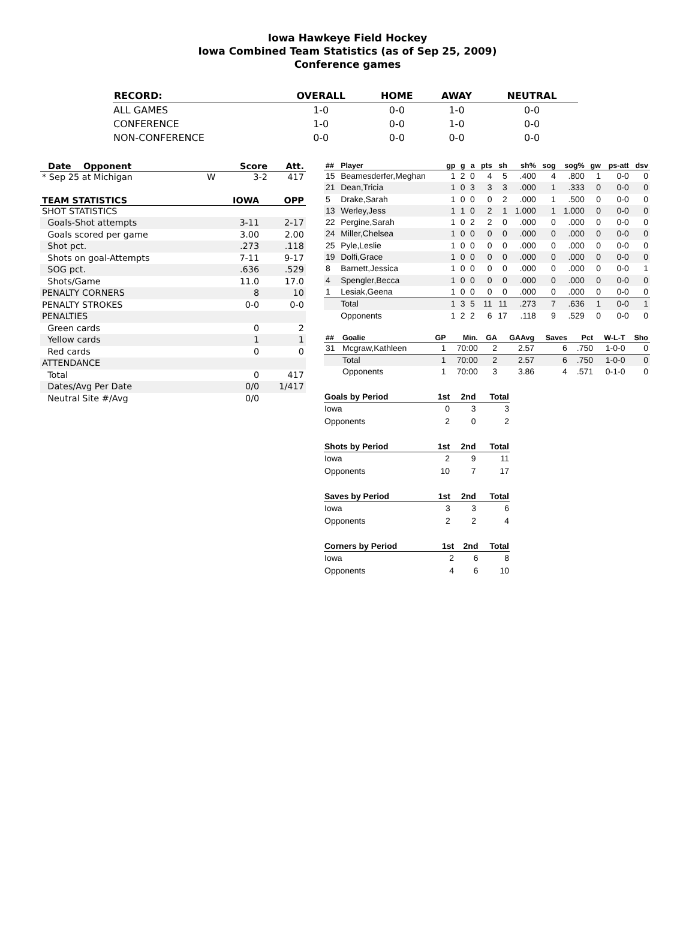Iowa Hawkeye Field Hockey
Iowa Combined Team Statistics (as of Sep 25, 2009)
Conference games
| RECORD: | OVERALL | HOME | AWAY | NEUTRAL |
| --- | --- | --- | --- | --- |
| ALL GAMES | 1-0 | 0-0 | 1-0 | 0-0 |
| CONFERENCE | 1-0 | 0-0 | 1-0 | 0-0 |
| NON-CONFERENCE | 0-0 | 0-0 | 0-0 | 0-0 |
| Date Opponent | | Score | Att. |
| --- | --- | --- | --- |
| * Sep 25 at Michigan | W | 3-2 | 417 |
| TEAM STATISTICS | IOWA | OPP |
| --- | --- | --- |
| SHOT STATISTICS | | |
| Goals-Shot attempts | 3-11 | 2-17 |
| Goals scored per game | 3.00 | 2.00 |
| Shot pct. | .273 | .118 |
| Shots on goal-Attempts | 7-11 | 9-17 |
| SOG pct. | .636 | .529 |
| Shots/Game | 11.0 | 17.0 |
| PENALTY CORNERS | 8 | 10 |
| PENALTY STROKES | 0-0 | 0-0 |
| PENALTIES | | |
| Green cards | 0 | 2 |
| Yellow cards | 1 | 1 |
| Red cards | 0 | 0 |
| ATTENDANCE | | |
| Total | 0 | 417 |
| Dates/Avg Per Date | 0/0 | 1/417 |
| Neutral Site #/Avg | 0/0 | |
| ## | Player | gp | g | a | pts | sh | sh% | sog | sog% | gw | ps-att | dsv |
| --- | --- | --- | --- | --- | --- | --- | --- | --- | --- | --- | --- | --- |
| 15 | Beamesderfer,Meghan | 1 | 2 | 0 | 4 | 5 | .400 | 4 | .800 | 1 | 0-0 | 0 |
| 21 | Dean,Tricia | 1 | 0 | 3 | 3 | 3 | .000 | 1 | .333 | 0 | 0-0 | 0 |
| 5 | Drake,Sarah | 1 | 0 | 0 | 0 | 2 | .000 | 1 | .500 | 0 | 0-0 | 0 |
| 13 | Werley,Jess | 1 | 1 | 0 | 2 | 1 | 1.000 | 1 | 1.000 | 0 | 0-0 | 0 |
| 22 | Pergine,Sarah | 1 | 0 | 2 | 2 | 0 | .000 | 0 | .000 | 0 | 0-0 | 0 |
| 24 | Miller,Chelsea | 1 | 0 | 0 | 0 | 0 | .000 | 0 | .000 | 0 | 0-0 | 0 |
| 25 | Pyle,Leslie | 1 | 0 | 0 | 0 | 0 | .000 | 0 | .000 | 0 | 0-0 | 0 |
| 19 | Dolfi,Grace | 1 | 0 | 0 | 0 | 0 | .000 | 0 | .000 | 0 | 0-0 | 0 |
| 8 | Barnett,Jessica | 1 | 0 | 0 | 0 | 0 | .000 | 0 | .000 | 0 | 0-0 | 1 |
| 4 | Spengler,Becca | 1 | 0 | 0 | 0 | 0 | .000 | 0 | .000 | 0 | 0-0 | 0 |
| 1 | Lesiak,Geena | 1 | 0 | 0 | 0 | 0 | .000 | 0 | .000 | 0 | 0-0 | 0 |
| | Total | 1 | 3 | 5 | 11 | 11 | .273 | 7 | .636 | 1 | 0-0 | 1 |
| | Opponents | 1 | 2 | 2 | 6 | 17 | .118 | 9 | .529 | 0 | 0-0 | 0 |
| ## | Goalie | GP | Min. | GA | GAAvg | Saves | Pct | W-L-T | Sho |
| --- | --- | --- | --- | --- | --- | --- | --- | --- | --- |
| 31 | Mcgraw,Kathleen | 1 | 70:00 | 2 | 2.57 | 6 | .750 | 1-0-0 | 0 |
| | Total | 1 | 70:00 | 2 | 2.57 | 6 | .750 | 1-0-0 | 0 |
| | Opponents | 1 | 70:00 | 3 | 3.86 | 4 | .571 | 0-1-0 | 0 |
| Goals by Period | 1st | 2nd | Total |
| --- | --- | --- | --- |
| Iowa | 0 | 3 | 3 |
| Opponents | 2 | 0 | 2 |
| Shots by Period | 1st | 2nd | Total |
| --- | --- | --- | --- |
| Iowa | 2 | 9 | 11 |
| Opponents | 10 | 7 | 17 |
| Saves by Period | 1st | 2nd | Total |
| --- | --- | --- | --- |
| Iowa | 3 | 3 | 6 |
| Opponents | 2 | 2 | 4 |
| Corners by Period | 1st | 2nd | Total |
| --- | --- | --- | --- |
| Iowa | 2 | 6 | 8 |
| Opponents | 4 | 6 | 10 |